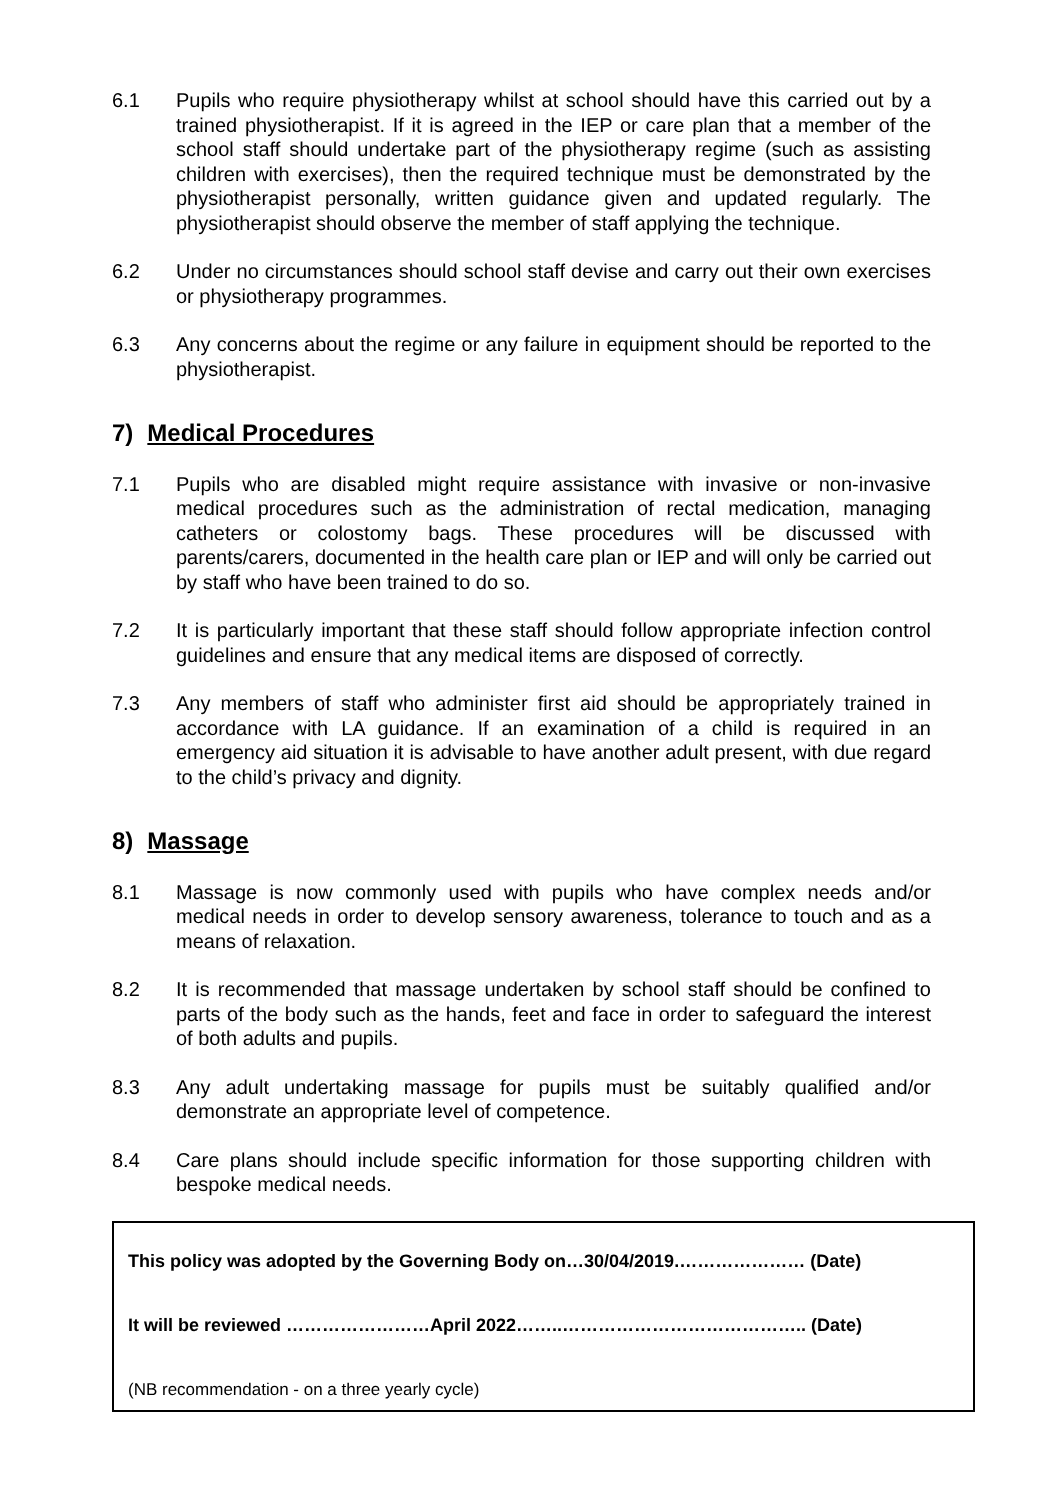6.1 Pupils who require physiotherapy whilst at school should have this carried out by a trained physiotherapist. If it is agreed in the IEP or care plan that a member of the school staff should undertake part of the physiotherapy regime (such as assisting children with exercises), then the required technique must be demonstrated by the physiotherapist personally, written guidance given and updated regularly. The physiotherapist should observe the member of staff applying the technique.
6.2 Under no circumstances should school staff devise and carry out their own exercises or physiotherapy programmes.
6.3 Any concerns about the regime or any failure in equipment should be reported to the physiotherapist.
7) Medical Procedures
7.1 Pupils who are disabled might require assistance with invasive or non-invasive medical procedures such as the administration of rectal medication, managing catheters or colostomy bags. These procedures will be discussed with parents/carers, documented in the health care plan or IEP and will only be carried out by staff who have been trained to do so.
7.2 It is particularly important that these staff should follow appropriate infection control guidelines and ensure that any medical items are disposed of correctly.
7.3 Any members of staff who administer first aid should be appropriately trained in accordance with LA guidance. If an examination of a child is required in an emergency aid situation it is advisable to have another adult present, with due regard to the child’s privacy and dignity.
8) Massage
8.1 Massage is now commonly used with pupils who have complex needs and/or medical needs in order to develop sensory awareness, tolerance to touch and as a means of relaxation.
8.2 It is recommended that massage undertaken by school staff should be confined to parts of the body such as the hands, feet and face in order to safeguard the interest of both adults and pupils.
8.3 Any adult undertaking massage for pupils must be suitably qualified and/or demonstrate an appropriate level of competence.
8.4 Care plans should include specific information for those supporting children with bespoke medical needs.
This policy was adopted by the Governing Body on…30/04/2019.………………… (Date)
It will be reviewed ……………………April 2022……..………………………………….. (Date)
(NB recommendation - on a three yearly cycle)